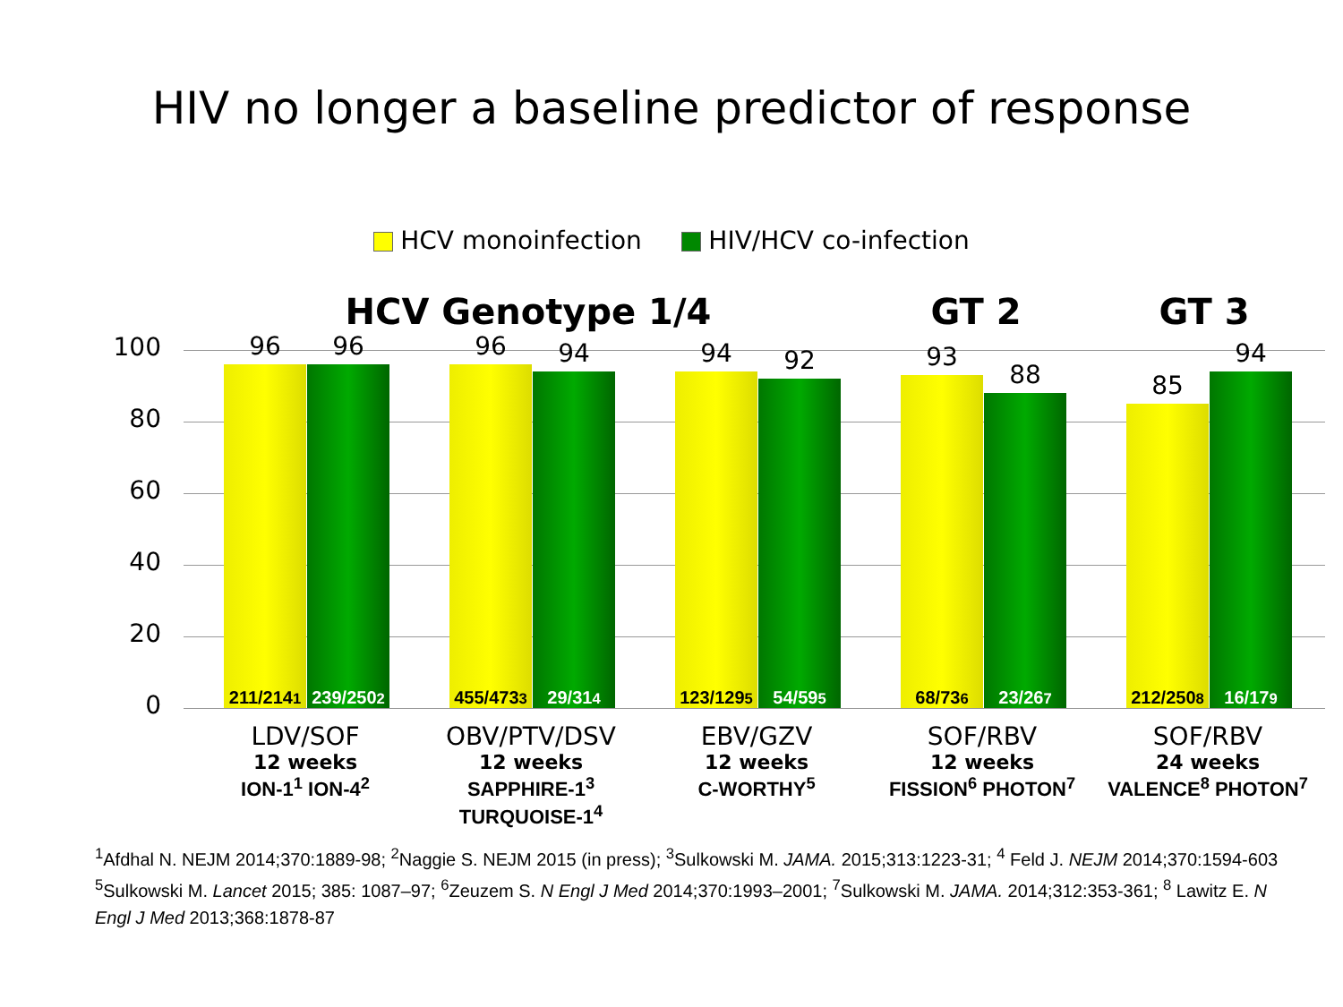HIV no longer a baseline predictor of response
HCV monoinfection HIV/HCV co-infection
HCV Genotype 1/4 GT 2 GT 3
100
80
60
40
20
0
211/214<sup>1</sup>
239/250<sup>2</sup>
96 96
455/473<sup>3</sup>
29/31<sup>4</sup>
96 94
123/129<sup>5</sup>
54/59<sup>5</sup>
94 92
68/73<sup>6</sup> 23/26<sup>7</sup>
93
88
212/250<sup>8</sup>
16/17<sup>9</sup>
85
94
LDV/SOF
12 weeks
ION-1<sup>1</sup> ION-4<sup>2</sup>
OBV/PTV/DSV
12 weeks
SAPPHIRE-1<sup>3</sup> TURQUOISE-1<sup>4</sup>
EBV/GZV
12 weeks
C-WORTHY<sup>5</sup>
SOF/RBV
12 weeks
FISSION<sup>6</sup> PHOTON<sup>7</sup>
SOF/RBV
24 weeks
VALENCE<sup>8</sup> PHOTON<sup>7</sup>
<sup>1</sup> Afdhal N. NEJM 2014;370:1889-98; <sup>2</sup>Naggie S. NEJM 2015 (in press); <sup>3</sup>Sulkowski M. JAMA. 2015;313:1223-31; <sup>4</sup> Feld J. NEJM 2014;370:1594-603 <sup>5</sup>Sulkowski M. Lancet 2015; 385: 1087–97; <sup>6</sup>Zeuzem S. N Engl J Med 2014;370:1993–2001; <sup>7</sup>Sulkowski M. JAMA. 2014;312:353-361; <sup>8</sup> Lawitz E. N Engl J Med 2013;368:1878-87